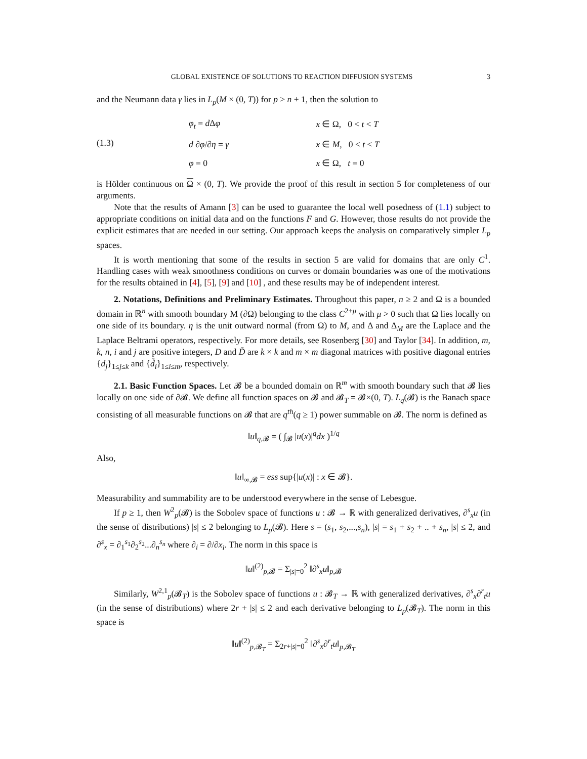GLOBAL EXISTENCE OF SOLUTIONS TO REACTION DIFFUSION SYSTEMS 3
and the Neumann data γ lies in L<sub>p</sub>(M × (0, T)) for p > n + 1, then the solution to
(1.3)
| φ<sub>t</sub> = d Δ φ | x ∈ Ω, 0 < t < T |
| d ∂ φ /∂ η = γ | x ∈ M , 0 < t < T |
| φ = 0 | x ∈ Ω, t = 0 |
is Hölder continuous on Ω × (0, T). We provide the proof of this result in section 5 for completeness of our arguments.
Note that the results of Amann [3] can be used to guarantee the local well posedness of (1.1) subject to appropriate conditions on initial data and on the functions F and G. However, those results do not provide the explicit estimates that are needed in our setting. Our approach keeps the analysis on comparatively simpler L<sub>p</sub> spaces.
It is worth mentioning that some of the results in section 5 are valid for domains that are only C<sup>1</sup>. Handling cases with weak smoothness conditions on curves or domain boundaries was one of the motivations for the results obtained in [4], [5], [9] and [10] , and these results may be of independent interest.
2. Notations, Definitions and Preliminary Estimates. Throughout this paper, n ≥ 2 and Ω is a bounded domain in ℝ<sup>n</sup> with smooth boundary M (∂Ω) belonging to the class C<sup>2+μ</sup> with μ > 0 such that Ω lies locally on one side of its boundary. η is the unit outward normal (from Ω) to M, and Δ and Δ<sub>M</sub> are the Laplace and the Laplace Beltrami operators, respectively. For more details, see Rosenberg [30] and Taylor [34]. In addition, m, k, n, i and j are positive integers, D and D̃ are k × k and m × m diagonal matrices with positive diagonal entries {d<sub>j</sub>}<sub>1≤j≤k</sub> and {d̃<sub>i</sub>}<sub>1≤i≤m</sub>, respectively.
2.1. Basic Function Spaces. Let 𝓑 be a bounded domain on ℝ<sup>m</sup> with smooth boundary such that 𝓑 lies locally on one side of ∂𝓑. We define all function spaces on 𝓑 and 𝓑<sub>T</sub> = 𝓑×(0, T). L<sub>q</sub>(𝓑) is the Banach space consisting of all measurable functions on 𝓑 that are q<sup>th</sup>(q ≥ 1) power summable on 𝓑. The norm is defined as
‖u‖<sub>q,𝓑</sub> = ( ∫<sub>𝓑</sub> |u(x)|<sup>q</sup>dx )<sup>1/q</sup>
Also,
‖u‖<sub>∞,𝓑</sub> = ess sup{|u(x)| : x ∈ 𝓑}.
Measurability and summability are to be understood everywhere in the sense of Lebesgue.
If p ≥ 1, then W<sup>2</sup><sub>p</sub>(𝓑) is the Sobolev space of functions u : 𝓑 → ℝ with generalized derivatives, ∂<sup>s</sup><sub>x</sub>u (in the sense of distributions) |s| ≤ 2 belonging to L<sub>p</sub>(𝓑). Here s = (s<sub>1</sub>, s<sub>2</sub>,...,s<sub>n</sub>), |s| = s<sub>1</sub> + s<sub>2</sub> + .. + s<sub>n</sub>, |s| ≤ 2, and ∂<sup>s</sup><sub>x</sub> = ∂<sub>1</sub><sup>s<sub>1</sub></sup>∂<sub>2</sub><sup>s<sub>2</sub></sup>...∂<sub>n</sub><sup>s<sub>n</sub></sup> where ∂<sub>i</sub> = ∂/∂x<sub>i</sub>. The norm in this space is
‖u‖<sup>(2)</sup><sub>p,𝓑</sub> = Σ<sub>|s|=0</sub><sup>2</sup> ‖∂<sup>s</sup><sub>x</sub>u‖<sub>p,𝓑</sub>
Similarly, W<sup>2,1</sup><sub>p</sub>(𝓑<sub>T</sub>) is the Sobolev space of functions u : 𝓑<sub>T</sub> → ℝ with generalized derivatives, ∂<sup>s</sup><sub>x</sub>∂<sup>r</sup><sub>t</sub>u (in the sense of distributions) where 2r + |s| ≤ 2 and each derivative belonging to L<sub>p</sub>(𝓑<sub>T</sub>). The norm in this space is
‖u‖<sup>(2)</sup><sub>p,𝓑<sub>T</sub></sub> = Σ<sub>2r+|s|=0</sub><sup>2</sup> ‖∂<sup>s</sup><sub>x</sub>∂<sup>r</sup><sub>t</sub>u‖<sub>p,𝓑<sub>T</sub></sub>